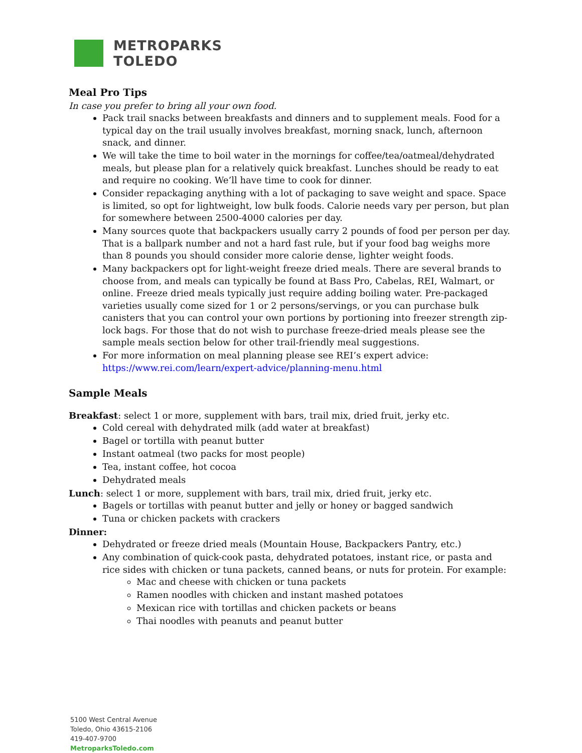METROPARKS
TOLEDO
Meal Pro Tips
In case you prefer to bring all your own food.
Pack trail snacks between breakfasts and dinners and to supplement meals. Food for a typical day on the trail usually involves breakfast, morning snack, lunch, afternoon snack, and dinner.
We will take the time to boil water in the mornings for coffee/tea/oatmeal/dehydrated meals, but please plan for a relatively quick breakfast. Lunches should be ready to eat and require no cooking. We’ll have time to cook for dinner.
Consider repackaging anything with a lot of packaging to save weight and space. Space is limited, so opt for lightweight, low bulk foods. Calorie needs vary per person, but plan for somewhere between 2500-4000 calories per day.
Many sources quote that backpackers usually carry 2 pounds of food per person per day. That is a ballpark number and not a hard fast rule, but if your food bag weighs more than 8 pounds you should consider more calorie dense, lighter weight foods.
Many backpackers opt for light-weight freeze dried meals. There are several brands to choose from, and meals can typically be found at Bass Pro, Cabelas, REI, Walmart, or online. Freeze dried meals typically just require adding boiling water. Pre-packaged varieties usually come sized for 1 or 2 persons/servings, or you can purchase bulk canisters that you can control your own portions by portioning into freezer strength zip-lock bags. For those that do not wish to purchase freeze-dried meals please see the sample meals section below for other trail-friendly meal suggestions.
For more information on meal planning please see REI’s expert advice: https://www.rei.com/learn/expert-advice/planning-menu.html
Sample Meals
Breakfast: select 1 or more, supplement with bars, trail mix, dried fruit, jerky etc.
Cold cereal with dehydrated milk (add water at breakfast)
Bagel or tortilla with peanut butter
Instant oatmeal (two packs for most people)
Tea, instant coffee, hot cocoa
Dehydrated meals
Lunch: select 1 or more, supplement with bars, trail mix, dried fruit, jerky etc.
Bagels or tortillas with peanut butter and jelly or honey or bagged sandwich
Tuna or chicken packets with crackers
Dinner:
Dehydrated or freeze dried meals (Mountain House, Backpackers Pantry, etc.)
Any combination of quick-cook pasta, dehydrated potatoes, instant rice, or pasta and rice sides with chicken or tuna packets, canned beans, or nuts for protein. For example:
Mac and cheese with chicken or tuna packets
Ramen noodles with chicken and instant mashed potatoes
Mexican rice with tortillas and chicken packets or beans
Thai noodles with peanuts and peanut butter
5100 West Central Avenue
Toledo, Ohio 43615-2106
419-407-9700
MetroparksToledo.com